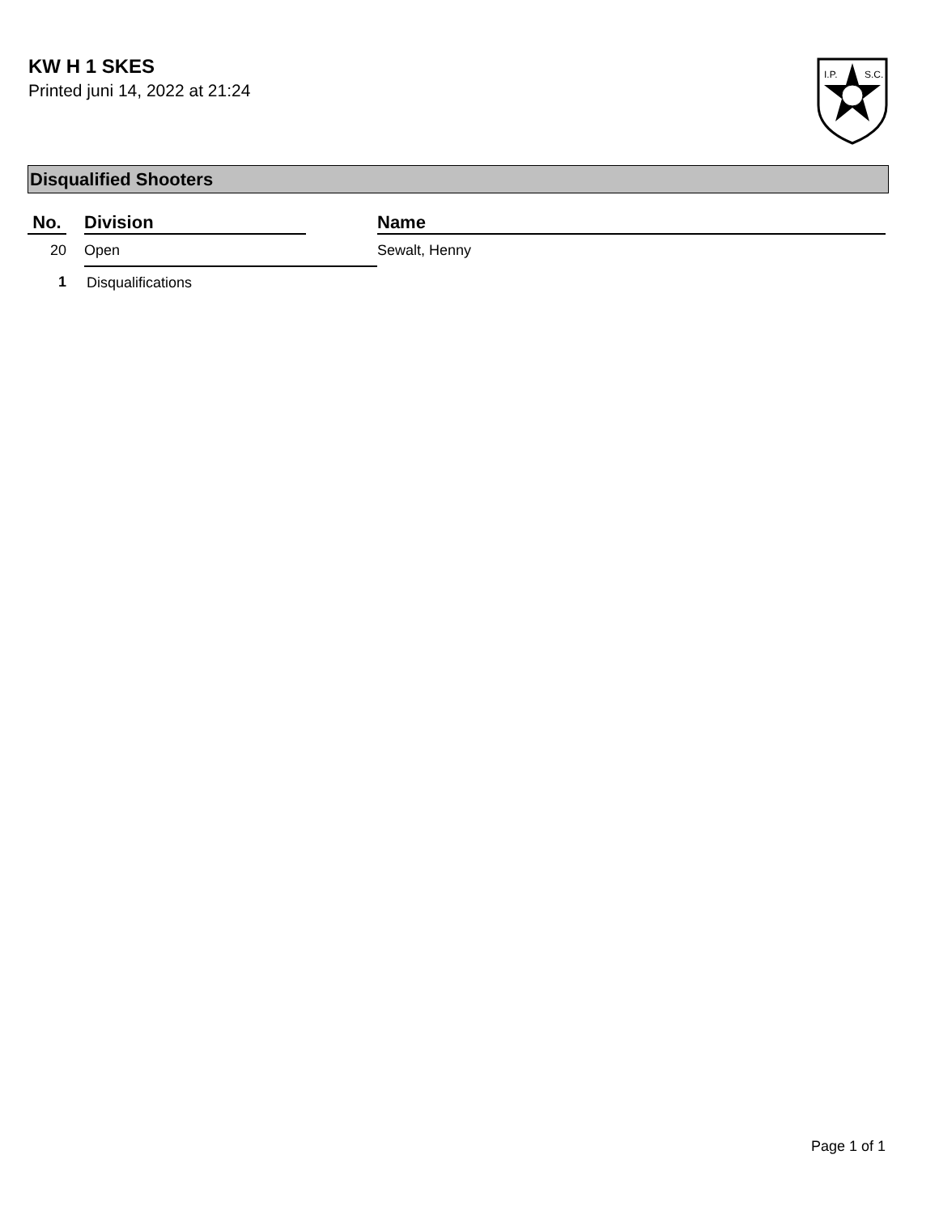KW H 1 SKES
Printed juni 14, 2022 at 21:24
I.P.
S.C.
Disqualified Shooters
| No. | Division | Name |
| --- | --- | --- |
| 20 | Open | Sewalt, Henny |
| 1 | Disqualifications | |
Page 1 of 1